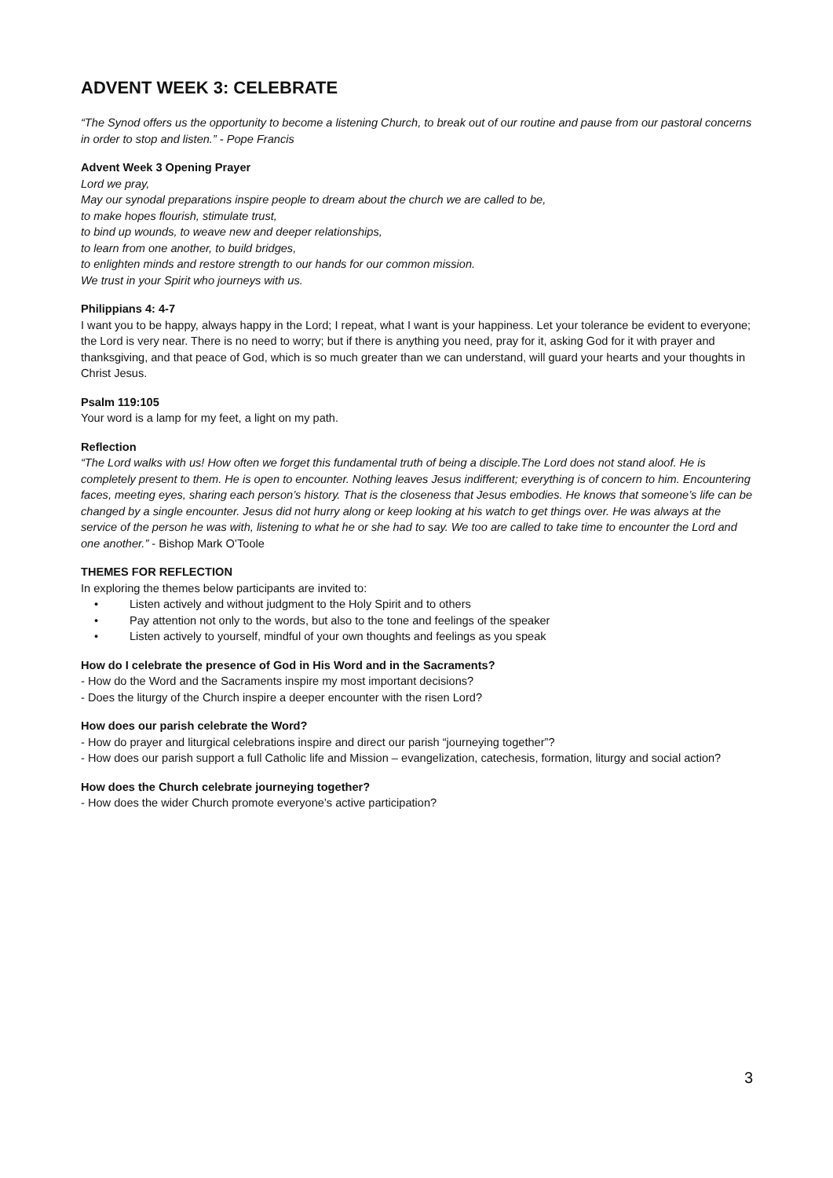ADVENT WEEK 3: CELEBRATE
“The Synod offers us the opportunity to become a listening Church, to break out of our routine and pause from our pastoral concerns in order to stop and listen.” - Pope Francis
Advent Week 3 Opening Prayer
Lord we pray,
May our synodal preparations inspire people to dream about the church we are called to be,
to make hopes flourish, stimulate trust,
to bind up wounds, to weave new and deeper relationships,
to learn from one another, to build bridges,
to enlighten minds and restore strength to our hands for our common mission.
We trust in your Spirit who journeys with us.
Philippians 4: 4-7
I want you to be happy, always happy in the Lord; I repeat, what I want is your happiness. Let your tolerance be evident to everyone; the Lord is very near. There is no need to worry; but if there is anything you need, pray for it, asking God for it with prayer and thanksgiving, and that peace of God, which is so much greater than we can understand, will guard your hearts and your thoughts in Christ Jesus.
Psalm 119:105
Your word is a lamp for my feet, a light on my path.
Reflection
“The Lord walks with us! How often we forget this fundamental truth of being a disciple.The Lord does not stand aloof. He is completely present to them. He is open to encounter. Nothing leaves Jesus indifferent; everything is of concern to him. Encountering faces, meeting eyes, sharing each person’s history. That is the closeness that Jesus embodies. He knows that someone’s life can be changed by a single encounter. Jesus did not hurry along or keep looking at his watch to get things over. He was always at the service of the person he was with, listening to what he or she had to say. We too are called to take time to encounter the Lord and one another.” - Bishop Mark O’Toole
THEMES FOR REFLECTION
In exploring the themes below participants are invited to:
• Listen actively and without judgment to the Holy Spirit and to others
• Pay attention not only to the words, but also to the tone and feelings of the speaker
• Listen actively to yourself, mindful of your own thoughts and feelings as you speak
How do I celebrate the presence of God in His Word and in the Sacraments?
- How do the Word and the Sacraments inspire my most important decisions?
- Does the liturgy of the Church inspire a deeper encounter with the risen Lord?
How does our parish celebrate the Word?
- How do prayer and liturgical celebrations inspire and direct our parish “journeying together”?
- How does our parish support a full Catholic life and Mission – evangelization, catechesis, formation, liturgy and social action?
How does the Church celebrate journeying together?
- How does the wider Church promote everyone’s active participation?
3